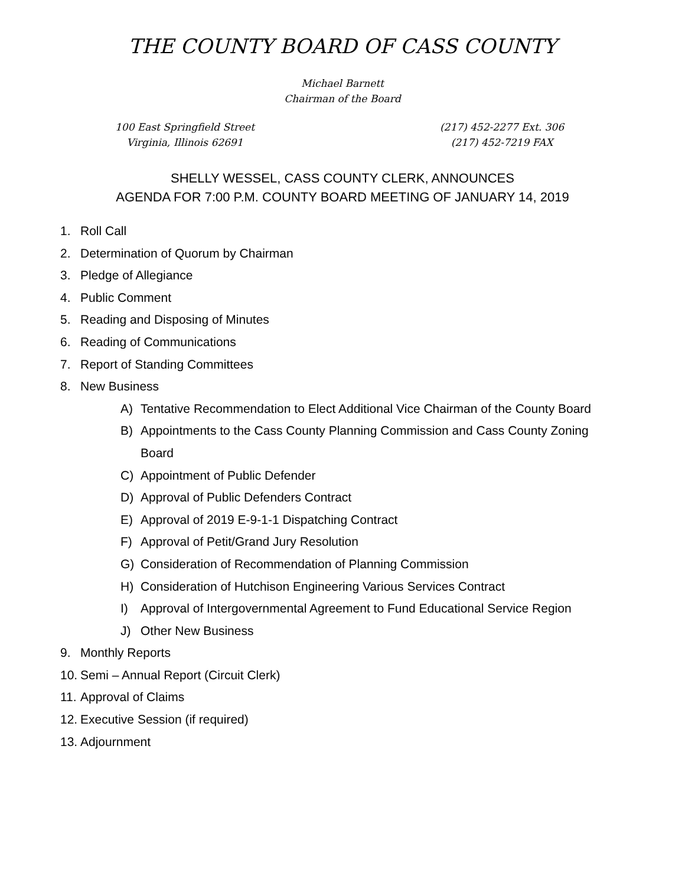THE COUNTY BOARD OF CASS COUNTY
Michael Barnett
Chairman of the Board
100 East Springfield Street
Virginia, Illinois 62691
(217) 452-2277 Ext. 306
(217) 452-7219 FAX
SHELLY WESSEL, CASS COUNTY CLERK, ANNOUNCES
AGENDA FOR 7:00 P.M. COUNTY BOARD MEETING OF JANUARY 14, 2019
1. Roll Call
2. Determination of Quorum by Chairman
3. Pledge of Allegiance
4. Public Comment
5. Reading and Disposing of Minutes
6. Reading of Communications
7. Report of Standing Committees
8. New Business
A) Tentative Recommendation to Elect Additional Vice Chairman of the County Board
B) Appointments to the Cass County Planning Commission and Cass County Zoning
Board
C) Appointment of Public Defender
D) Approval of Public Defenders Contract
E) Approval of 2019 E-9-1-1 Dispatching Contract
F) Approval of Petit/Grand Jury Resolution
G) Consideration of Recommendation of Planning Commission
H) Consideration of Hutchison Engineering Various Services Contract
I) Approval of Intergovernmental Agreement to Fund Educational Service Region
J) Other New Business
9. Monthly Reports
10. Semi – Annual Report (Circuit Clerk)
11. Approval of Claims
12. Executive Session (if required)
13. Adjournment